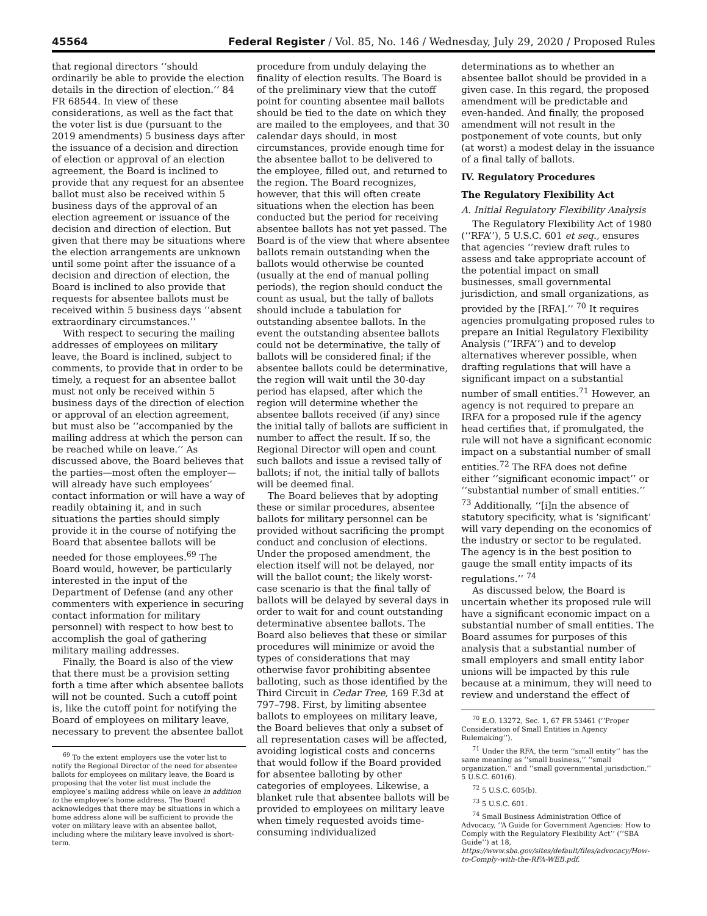45564 Federal Register / Vol. 85, No. 146 / Wednesday, July 29, 2020 / Proposed Rules
that regional directors ‘‘should ordinarily be able to provide the election details in the direction of election.’’ 84 FR 68544. In view of these considerations, as well as the fact that the voter list is due (pursuant to the 2019 amendments) 5 business days after the issuance of a decision and direction of election or approval of an election agreement, the Board is inclined to provide that any request for an absentee ballot must also be received within 5 business days of the approval of an election agreement or issuance of the decision and direction of election. But given that there may be situations where the election arrangements are unknown until some point after the issuance of a decision and direction of election, the Board is inclined to also provide that requests for absentee ballots must be received within 5 business days ‘‘absent extraordinary circumstances.’’
With respect to securing the mailing addresses of employees on military leave, the Board is inclined, subject to comments, to provide that in order to be timely, a request for an absentee ballot must not only be received within 5 business days of the direction of election or approval of an election agreement, but must also be ‘‘accompanied by the mailing address at which the person can be reached while on leave.’’ As discussed above, the Board believes that the parties—most often the employer—will already have such employees’ contact information or will have a way of readily obtaining it, and in such situations the parties should simply provide it in the course of notifying the Board that absentee ballots will be needed for those employees.<sup>69</sup> The Board would, however, be particularly interested in the input of the Department of Defense (and any other commenters with experience in securing contact information for military personnel) with respect to how best to accomplish the goal of gathering military mailing addresses.
Finally, the Board is also of the view that there must be a provision setting forth a time after which absentee ballots will not be counted. Such a cutoff point is, like the cutoff point for notifying the Board of employees on military leave, necessary to prevent the absentee ballot
<sup>69</sup> To the extent employers use the voter list to notify the Regional Director of the need for absentee ballots for employees on military leave, the Board is proposing that the voter list must include the employee’s mailing address while on leave in addition to the employee’s home address. The Board acknowledges that there may be situations in which a home address alone will be sufficient to provide the voter on military leave with an absentee ballot, including where the military leave involved is short-term.
procedure from unduly delaying the finality of election results. The Board is of the preliminary view that the cutoff point for counting absentee mail ballots should be tied to the date on which they are mailed to the employees, and that 30 calendar days should, in most circumstances, provide enough time for the absentee ballot to be delivered to the employee, filled out, and returned to the region. The Board recognizes, however, that this will often create situations when the election has been conducted but the period for receiving absentee ballots has not yet passed. The Board is of the view that where absentee ballots remain outstanding when the ballots would otherwise be counted (usually at the end of manual polling periods), the region should conduct the count as usual, but the tally of ballots should include a tabulation for outstanding absentee ballots. In the event the outstanding absentee ballots could not be determinative, the tally of ballots will be considered final; if the absentee ballots could be determinative, the region will wait until the 30-day period has elapsed, after which the region will determine whether the absentee ballots received (if any) since the initial tally of ballots are sufficient in number to affect the result. If so, the Regional Director will open and count such ballots and issue a revised tally of ballots; if not, the initial tally of ballots will be deemed final.
The Board believes that by adopting these or similar procedures, absentee ballots for military personnel can be provided without sacrificing the prompt conduct and conclusion of elections. Under the proposed amendment, the election itself will not be delayed, nor will the ballot count; the likely worst-case scenario is that the final tally of ballots will be delayed by several days in order to wait for and count outstanding determinative absentee ballots. The Board also believes that these or similar procedures will minimize or avoid the types of considerations that may otherwise favor prohibiting absentee balloting, such as those identified by the Third Circuit in Cedar Tree, 169 F.3d at 797–798. First, by limiting absentee ballots to employees on military leave, the Board believes that only a subset of all representation cases will be affected, avoiding logistical costs and concerns that would follow if the Board provided for absentee balloting by other categories of employees. Likewise, a blanket rule that absentee ballots will be provided to employees on military leave when timely requested avoids time-consuming individualized
determinations as to whether an absentee ballot should be provided in a given case. In this regard, the proposed amendment will be predictable and even-handed. And finally, the proposed amendment will not result in the postponement of vote counts, but only (at worst) a modest delay in the issuance of a final tally of ballots.
IV. Regulatory Procedures
The Regulatory Flexibility Act
A. Initial Regulatory Flexibility Analysis
The Regulatory Flexibility Act of 1980 (‘‘RFA’’), 5 U.S.C. 601 et seq., ensures that agencies ‘‘review draft rules to assess and take appropriate account of the potential impact on small businesses, small governmental jurisdiction, and small organizations, as provided by the [RFA].’’ <sup>70</sup> It requires agencies promulgating proposed rules to prepare an Initial Regulatory Flexibility Analysis (‘‘IRFA’’) and to develop alternatives wherever possible, when drafting regulations that will have a significant impact on a substantial number of small entities.<sup>71</sup> However, an agency is not required to prepare an IRFA for a proposed rule if the agency head certifies that, if promulgated, the rule will not have a significant economic impact on a substantial number of small entities.<sup>72</sup> The RFA does not define either ‘‘significant economic impact’’ or ‘‘substantial number of small entities.’’ <sup>73</sup> Additionally, ‘‘[i]n the absence of statutory specificity, what is ‘significant’ will vary depending on the economics of the industry or sector to be regulated. The agency is in the best position to gauge the small entity impacts of its regulations.’’ <sup>74</sup>
As discussed below, the Board is uncertain whether its proposed rule will have a significant economic impact on a substantial number of small entities. The Board assumes for purposes of this analysis that a substantial number of small employers and small entity labor unions will be impacted by this rule because at a minimum, they will need to review and understand the effect of
<sup>70</sup> E.O. 13272, Sec. 1, 67 FR 53461 (‘‘Proper Consideration of Small Entities in Agency Rulemaking’’).
<sup>71</sup> Under the RFA, the term ‘‘small entity’’ has the same meaning as ‘‘small business,’’ ‘‘small organization,’’ and ‘‘small governmental jurisdiction.’’ 5 U.S.C. 601(6).
<sup>72</sup> 5 U.S.C. 605(b).
<sup>73</sup> 5 U.S.C. 601.
<sup>74</sup> Small Business Administration Office of Advocacy, ‘‘A Guide for Government Agencies: How to Comply with the Regulatory Flexibility Act’’ (‘‘SBA Guide’’) at 18, https://www.sba.gov/sites/default/files/advocacy/How-to-Comply-with-the-RFA-WEB.pdf.